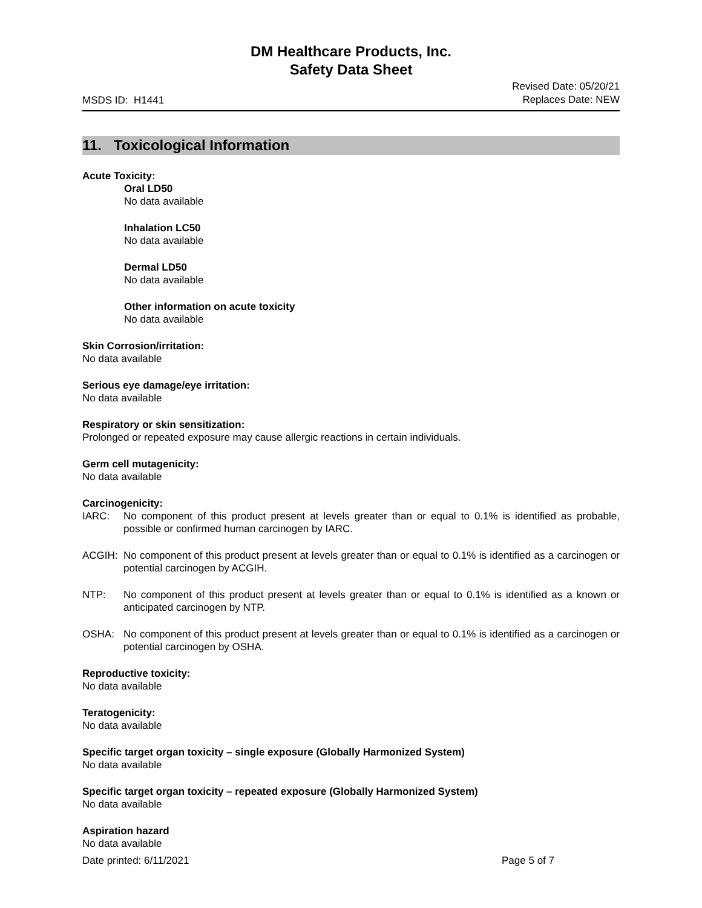DM Healthcare Products, Inc.
Safety Data Sheet
MSDS ID: H1441 Revised Date: 05/20/21
Replaces Date: NEW
11. Toxicological Information
Acute Toxicity:
Oral LD50
No data available
Inhalation LC50
No data available
Dermal LD50
No data available
Other information on acute toxicity
No data available
Skin Corrosion/irritation:
No data available
Serious eye damage/eye irritation:
No data available
Respiratory or skin sensitization:
Prolonged or repeated exposure may cause allergic reactions in certain individuals.
Germ cell mutagenicity:
No data available
Carcinogenicity:
IARC: No component of this product present at levels greater than or equal to 0.1% is identified as probable, possible or confirmed human carcinogen by IARC.
ACGIH: No component of this product present at levels greater than or equal to 0.1% is identified as a carcinogen or potential carcinogen by ACGIH.
NTP: No component of this product present at levels greater than or equal to 0.1% is identified as a known or anticipated carcinogen by NTP.
OSHA: No component of this product present at levels greater than or equal to 0.1% is identified as a carcinogen or potential carcinogen by OSHA.
Reproductive toxicity:
No data available
Teratogenicity:
No data available
Specific target organ toxicity – single exposure (Globally Harmonized System)
No data available
Specific target organ toxicity – repeated exposure (Globally Harmonized System)
No data available
Aspiration hazard
No data available
Date printed: 6/11/2021 Page 5 of 7